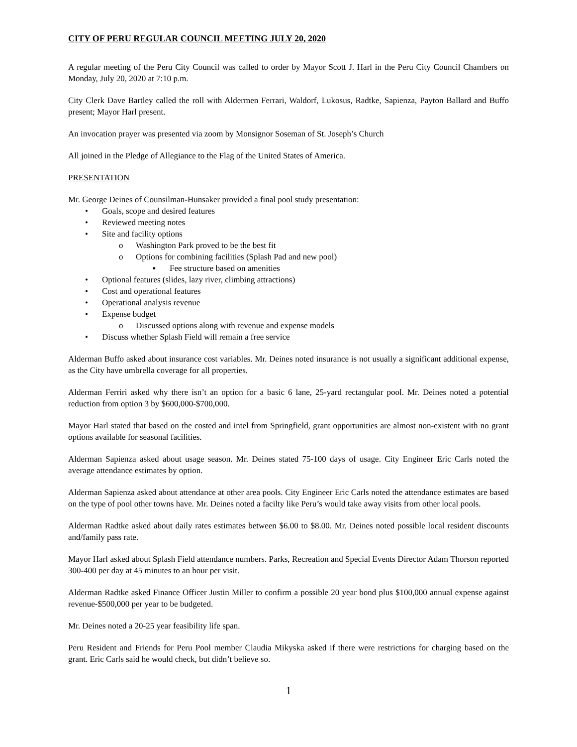CITY OF PERU REGULAR COUNCIL MEETING JULY 20, 2020
A regular meeting of the Peru City Council was called to order by Mayor Scott J. Harl in the Peru City Council Chambers on Monday, July 20, 2020 at 7:10 p.m.
City Clerk Dave Bartley called the roll with Aldermen Ferrari, Waldorf, Lukosus, Radtke, Sapienza, Payton Ballard and Buffo present; Mayor Harl present.
An invocation prayer was presented via zoom by Monsignor Soseman of St. Joseph’s Church
All joined in the Pledge of Allegiance to the Flag of the United States of America.
PRESENTATION
Mr. George Deines of Counsilman-Hunsaker provided a final pool study presentation:
• Goals, scope and desired features
• Reviewed meeting notes
• Site and facility options
o Washington Park proved to be the best fit
o Options for combining facilities (Splash Pad and new pool)
▪ Fee structure based on amenities
• Optional features (slides, lazy river, climbing attractions)
• Cost and operational features
• Operational analysis revenue
• Expense budget
o Discussed options along with revenue and expense models
• Discuss whether Splash Field will remain a free service
Alderman Buffo asked about insurance cost variables. Mr. Deines noted insurance is not usually a significant additional expense, as the City have umbrella coverage for all properties.
Alderman Ferriri asked why there isn’t an option for a basic 6 lane, 25-yard rectangular pool. Mr. Deines noted a potential reduction from option 3 by $600,000-$700,000.
Mayor Harl stated that based on the costed and intel from Springfield, grant opportunities are almost non-existent with no grant options available for seasonal facilities.
Alderman Sapienza asked about usage season. Mr. Deines stated 75-100 days of usage. City Engineer Eric Carls noted the average attendance estimates by option.
Alderman Sapienza asked about attendance at other area pools. City Engineer Eric Carls noted the attendance estimates are based on the type of pool other towns have. Mr. Deines noted a facilty like Peru’s would take away visits from other local pools.
Alderman Radtke asked about daily rates estimates between $6.00 to $8.00. Mr. Deines noted possible local resident discounts and/family pass rate.
Mayor Harl asked about Splash Field attendance numbers. Parks, Recreation and Special Events Director Adam Thorson reported 300-400 per day at 45 minutes to an hour per visit.
Alderman Radtke asked Finance Officer Justin Miller to confirm a possible 20 year bond plus $100,000 annual expense against revenue-$500,000 per year to be budgeted.
Mr. Deines noted a 20-25 year feasibility life span.
Peru Resident and Friends for Peru Pool member Claudia Mikyska asked if there were restrictions for charging based on the grant. Eric Carls said he would check, but didn’t believe so.
1